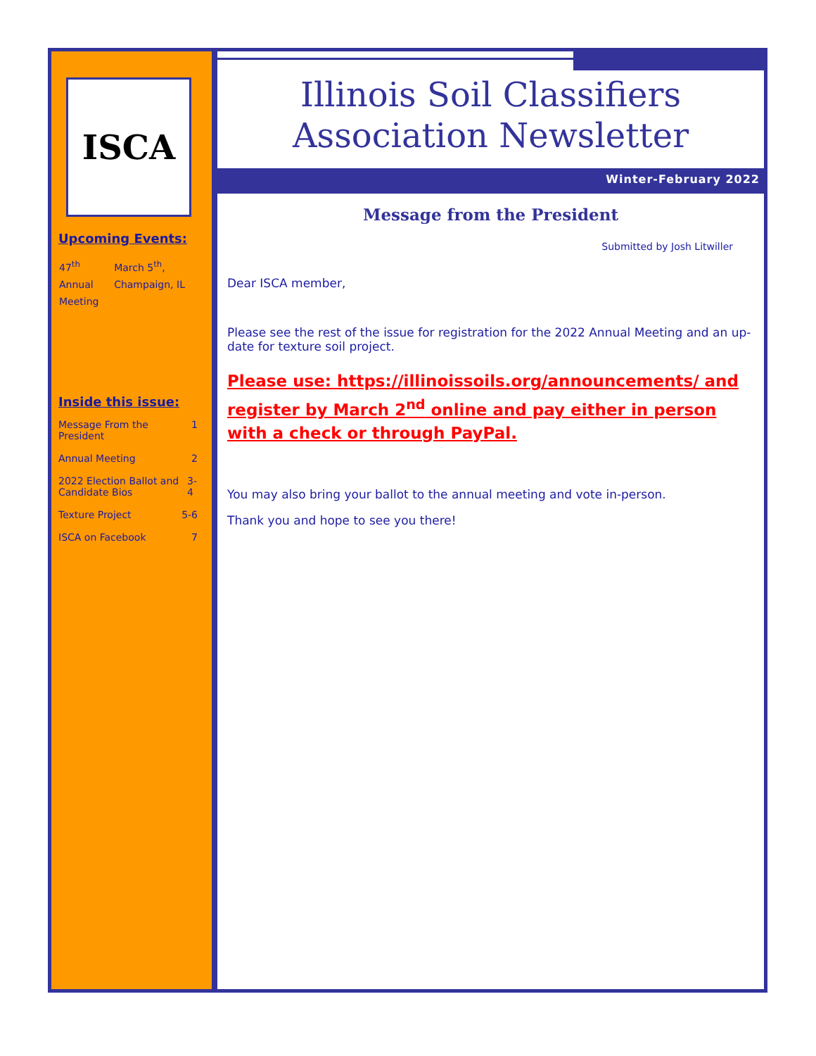ISCA
Upcoming Events:
47<sup>th</sup> Annual Meeting
March 5<sup>th</sup>, Champaign, IL
Inside this issue:
Message From the President 1
Annual Meeting 2
2022 Election Ballot and Candidate Bios 3-4
Texture Project 5-6
ISCA on Facebook 7
Illinois Soil Classifiers Association Newsletter
Winter-February 2022
Message from the President
Submitted by Josh Litwiller
Dear ISCA member,
Please see the rest of the issue for registration for the 2022 Annual Meeting and an up-date for texture soil project.
Please use: https://illinoissoils.org/announcements/ and register by March 2<sup>nd</sup> online and pay either in person with a check or through PayPal.
You may also bring your ballot to the annual meeting and vote in-person.
Thank you and hope to see you there!